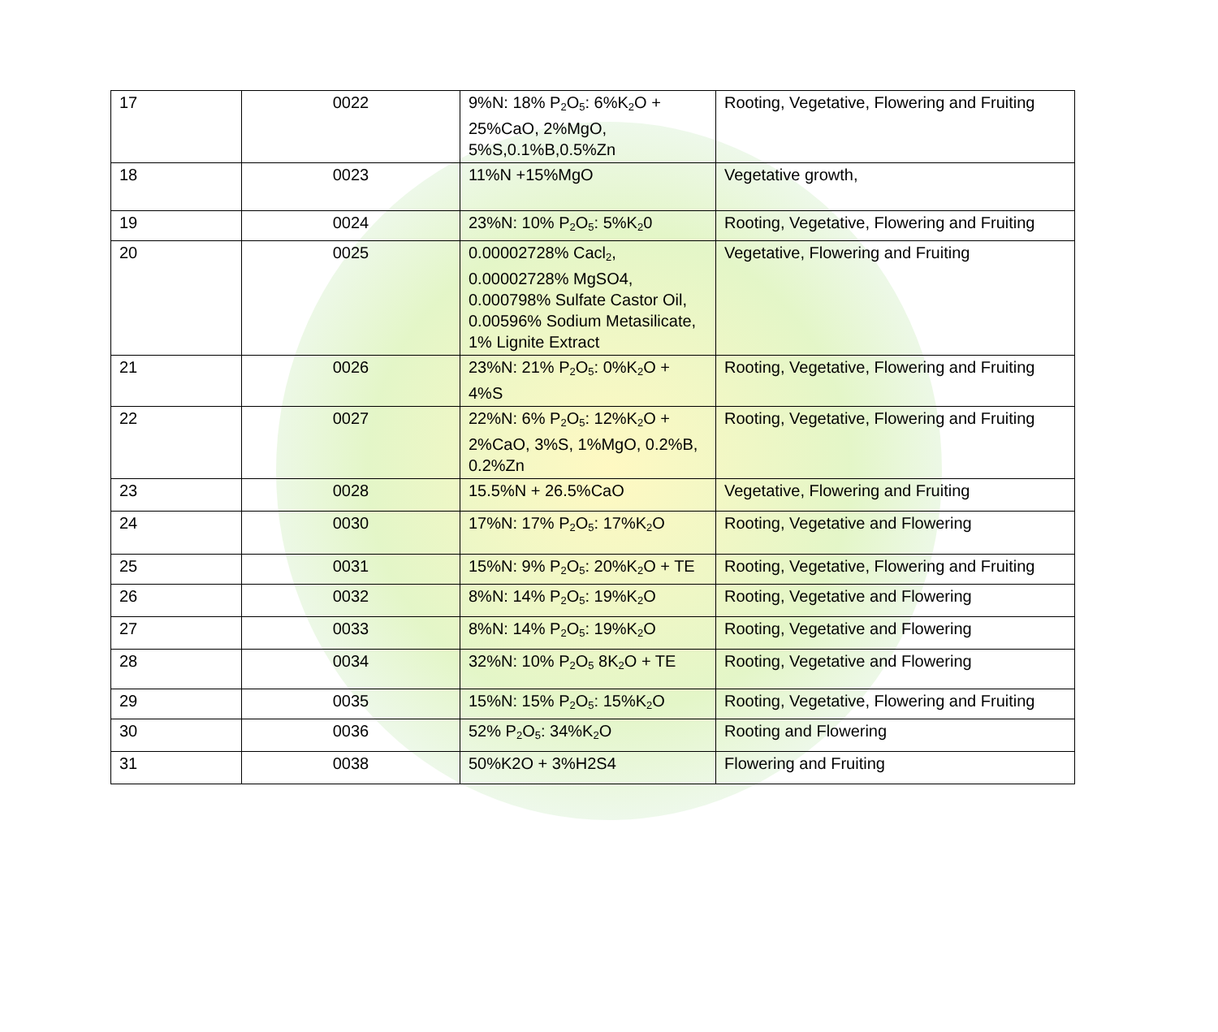| 17 | 0022 | 9%N: 18% P<sub>2</sub>O<sub>5</sub>: 6%K<sub>2</sub>O + 25%CaO, 2%MgO, 5%S,0.1%B,0.5%Zn | Rooting, Vegetative, Flowering and Fruiting |
| 18 | 0023 | 11%N +15%MgO | Vegetative growth, |
| 19 | 0024 | 23%N: 10% P<sub>2</sub>O<sub>5</sub>: 5%K<sub>2</sub>0 | Rooting, Vegetative, Flowering and Fruiting |
| 20 | 0025 | 0.00002728% Cacl<sub>2</sub>, 0.00002728% MgSO4, 0.000798% Sulfate Castor Oil, 0.00596% Sodium Metasilicate, 1% Lignite Extract | Vegetative, Flowering and Fruiting |
| 21 | 0026 | 23%N: 21% P<sub>2</sub>O<sub>5</sub>: 0%K<sub>2</sub>O + 4%S | Rooting, Vegetative, Flowering and Fruiting |
| 22 | 0027 | 22%N: 6% P<sub>2</sub>O<sub>5</sub>: 12%K<sub>2</sub>O + 2%CaO, 3%S, 1%MgO, 0.2%B, 0.2%Zn | Rooting, Vegetative, Flowering and Fruiting |
| 23 | 0028 | 15.5%N + 26.5%CaO | Vegetative, Flowering and Fruiting |
| 24 | 0030 | 17%N: 17% P<sub>2</sub>O<sub>5</sub>: 17%K<sub>2</sub>O | Rooting, Vegetative and Flowering |
| 25 | 0031 | 15%N: 9% P<sub>2</sub>O<sub>5</sub>: 20%K<sub>2</sub>O + TE | Rooting, Vegetative, Flowering and Fruiting |
| 26 | 0032 | 8%N: 14% P<sub>2</sub>O<sub>5</sub>: 19%K<sub>2</sub>O | Rooting, Vegetative and Flowering |
| 27 | 0033 | 8%N: 14% P<sub>2</sub>O<sub>5</sub>: 19%K<sub>2</sub>O | Rooting, Vegetative and Flowering |
| 28 | 0034 | 32%N: 10% P<sub>2</sub>O<sub>5</sub> 8K<sub>2</sub>O + TE | Rooting, Vegetative and Flowering |
| 29 | 0035 | 15%N: 15% P<sub>2</sub>O<sub>5</sub>: 15%K<sub>2</sub>O | Rooting, Vegetative, Flowering and Fruiting |
| 30 | 0036 | 52% P<sub>2</sub>O<sub>5</sub>: 34%K<sub>2</sub>O | Rooting and Flowering |
| 31 | 0038 | 50%K2O + 3%H2S4 | Flowering and Fruiting |